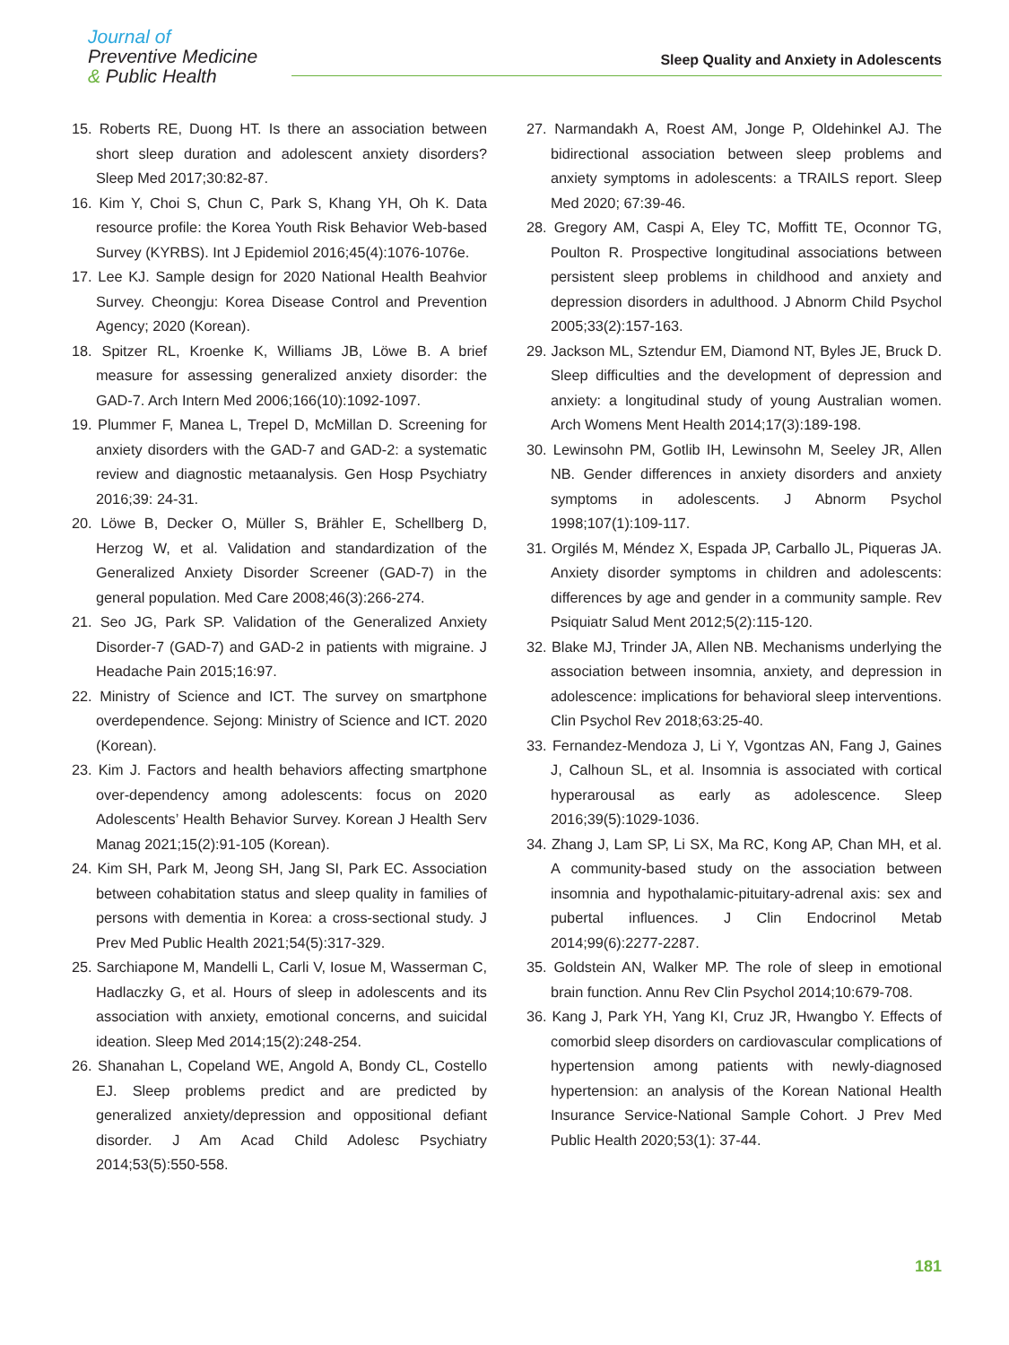Journal of
Preventive Medicine
& Public Health
Sleep Quality and Anxiety in Adolescents
15. Roberts RE, Duong HT. Is there an association between short sleep duration and adolescent anxiety disorders? Sleep Med 2017;30:82-87.
16. Kim Y, Choi S, Chun C, Park S, Khang YH, Oh K. Data resource profile: the Korea Youth Risk Behavior Web-based Survey (KYRBS). Int J Epidemiol 2016;45(4):1076-1076e.
17. Lee KJ. Sample design for 2020 National Health Beahvior Survey. Cheongju: Korea Disease Control and Prevention Agency; 2020 (Korean).
18. Spitzer RL, Kroenke K, Williams JB, Löwe B. A brief measure for assessing generalized anxiety disorder: the GAD-7. Arch Intern Med 2006;166(10):1092-1097.
19. Plummer F, Manea L, Trepel D, McMillan D. Screening for anxiety disorders with the GAD-7 and GAD-2: a systematic review and diagnostic metaanalysis. Gen Hosp Psychiatry 2016;39: 24-31.
20. Löwe B, Decker O, Müller S, Brähler E, Schellberg D, Herzog W, et al. Validation and standardization of the Generalized Anxiety Disorder Screener (GAD-7) in the general population. Med Care 2008;46(3):266-274.
21. Seo JG, Park SP. Validation of the Generalized Anxiety Disorder-7 (GAD-7) and GAD-2 in patients with migraine. J Headache Pain 2015;16:97.
22. Ministry of Science and ICT. The survey on smartphone overdependence. Sejong: Ministry of Science and ICT. 2020 (Korean).
23. Kim J. Factors and health behaviors affecting smartphone over-dependency among adolescents: focus on 2020 Adolescents’ Health Behavior Survey. Korean J Health Serv Manag 2021;15(2):91-105 (Korean).
24. Kim SH, Park M, Jeong SH, Jang SI, Park EC. Association between cohabitation status and sleep quality in families of persons with dementia in Korea: a cross-sectional study. J Prev Med Public Health 2021;54(5):317-329.
25. Sarchiapone M, Mandelli L, Carli V, Iosue M, Wasserman C, Hadlaczky G, et al. Hours of sleep in adolescents and its association with anxiety, emotional concerns, and suicidal ideation. Sleep Med 2014;15(2):248-254.
26. Shanahan L, Copeland WE, Angold A, Bondy CL, Costello EJ. Sleep problems predict and are predicted by generalized anxiety/depression and oppositional defiant disorder. J Am Acad Child Adolesc Psychiatry 2014;53(5):550-558.
27. Narmandakh A, Roest AM, Jonge P, Oldehinkel AJ. The bidirectional association between sleep problems and anxiety symptoms in adolescents: a TRAILS report. Sleep Med 2020; 67:39-46.
28. Gregory AM, Caspi A, Eley TC, Moffitt TE, Oconnor TG, Poulton R. Prospective longitudinal associations between persistent sleep problems in childhood and anxiety and depression disorders in adulthood. J Abnorm Child Psychol 2005;33(2):157-163.
29. Jackson ML, Sztendur EM, Diamond NT, Byles JE, Bruck D. Sleep difficulties and the development of depression and anxiety: a longitudinal study of young Australian women. Arch Womens Ment Health 2014;17(3):189-198.
30. Lewinsohn PM, Gotlib IH, Lewinsohn M, Seeley JR, Allen NB. Gender differences in anxiety disorders and anxiety symptoms in adolescents. J Abnorm Psychol 1998;107(1):109-117.
31. Orgilés M, Méndez X, Espada JP, Carballo JL, Piqueras JA. Anxiety disorder symptoms in children and adolescents: differences by age and gender in a community sample. Rev Psiquiatr Salud Ment 2012;5(2):115-120.
32. Blake MJ, Trinder JA, Allen NB. Mechanisms underlying the association between insomnia, anxiety, and depression in adolescence: implications for behavioral sleep interventions. Clin Psychol Rev 2018;63:25-40.
33. Fernandez-Mendoza J, Li Y, Vgontzas AN, Fang J, Gaines J, Calhoun SL, et al. Insomnia is associated with cortical hyperarousal as early as adolescence. Sleep 2016;39(5):1029-1036.
34. Zhang J, Lam SP, Li SX, Ma RC, Kong AP, Chan MH, et al. A community-based study on the association between insomnia and hypothalamic-pituitary-adrenal axis: sex and pubertal influences. J Clin Endocrinol Metab 2014;99(6):2277-2287.
35. Goldstein AN, Walker MP. The role of sleep in emotional brain function. Annu Rev Clin Psychol 2014;10:679-708.
36. Kang J, Park YH, Yang KI, Cruz JR, Hwangbo Y. Effects of comorbid sleep disorders on cardiovascular complications of hypertension among patients with newly-diagnosed hypertension: an analysis of the Korean National Health Insurance Service-National Sample Cohort. J Prev Med Public Health 2020;53(1): 37-44.
181